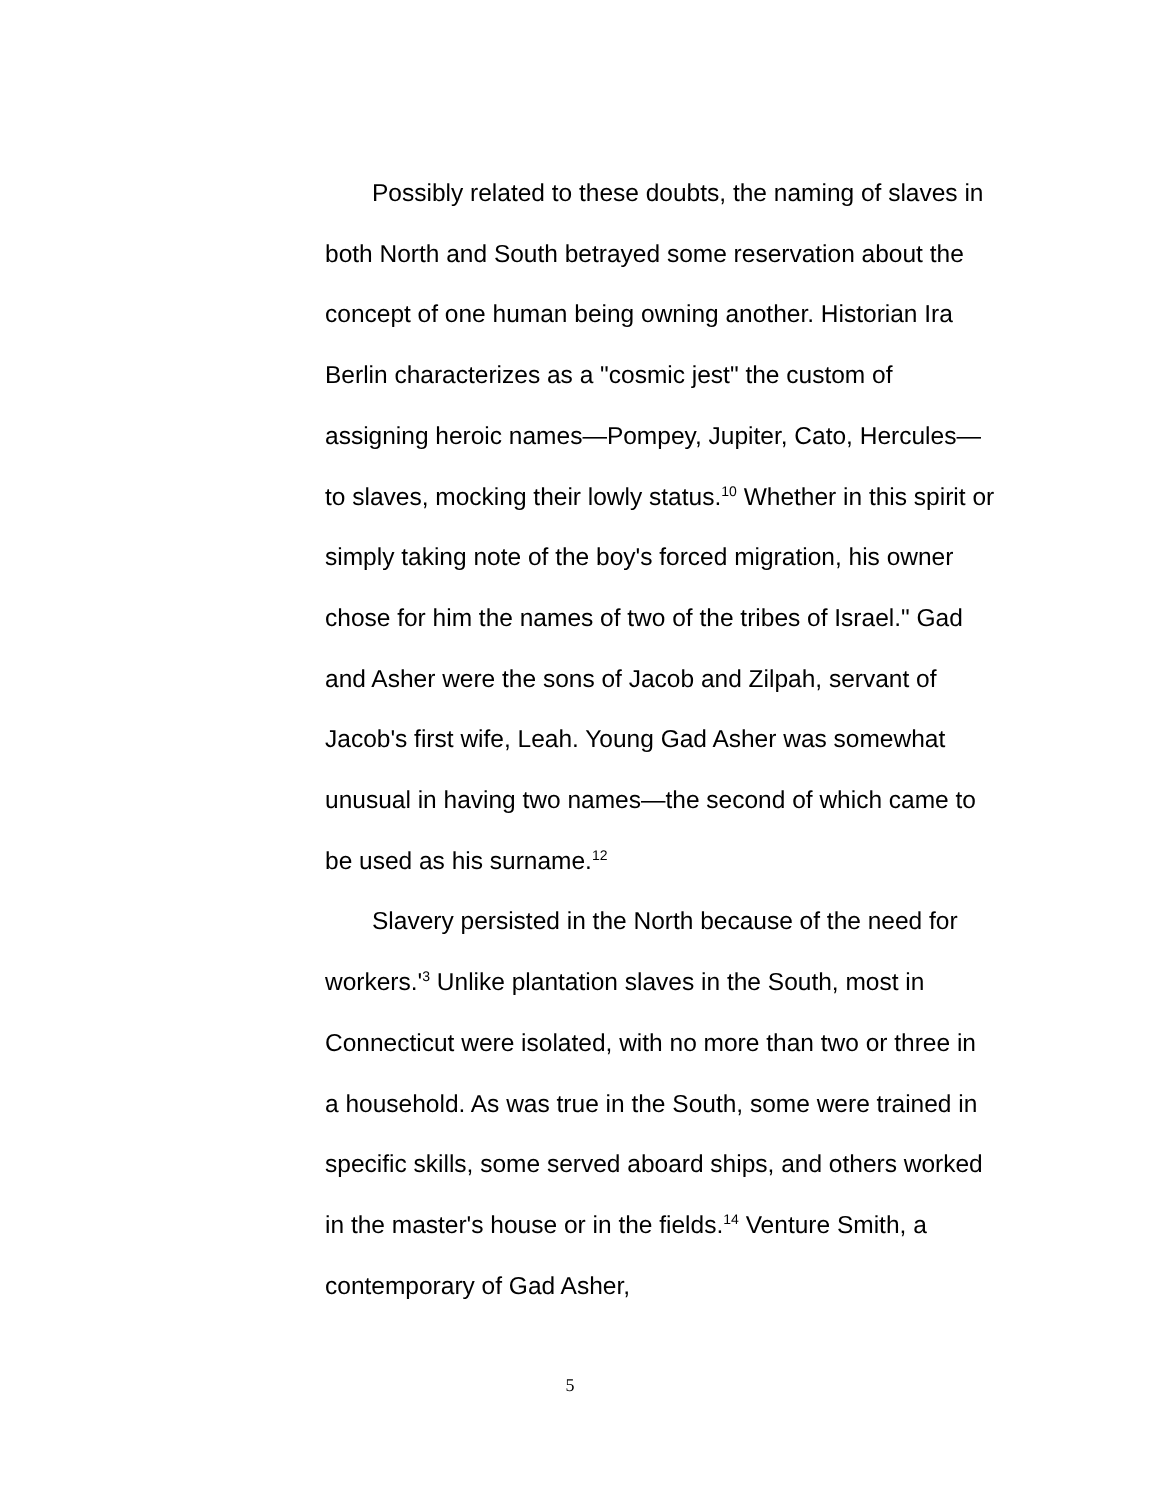Possibly related to these doubts, the naming of slaves in both North and South betrayed some reservation about the concept of one human being owning another. Historian Ira Berlin characterizes as a "cosmic jest" the custom of assigning heroic names—Pompey, Jupiter, Cato, Hercules—to slaves, mocking their lowly status.<sup>10</sup> Whether in this spirit or simply taking note of the boy's forced migration, his owner chose for him the names of two of the tribes of Israel." Gad and Asher were the sons of Jacob and Zilpah, servant of Jacob's first wife, Leah. Young Gad Asher was somewhat unusual in having two names—the second of which came to be used as his surname.<sup>12</sup>
Slavery persisted in the North because of the need for workers.'<sup>3</sup> Unlike plantation slaves in the South, most in Connecticut were isolated, with no more than two or three in a household. As was true in the South, some were trained in specific skills, some served aboard ships, and others worked in the master's house or in the fields.<sup>14</sup> Venture Smith, a contemporary of Gad Asher,
5